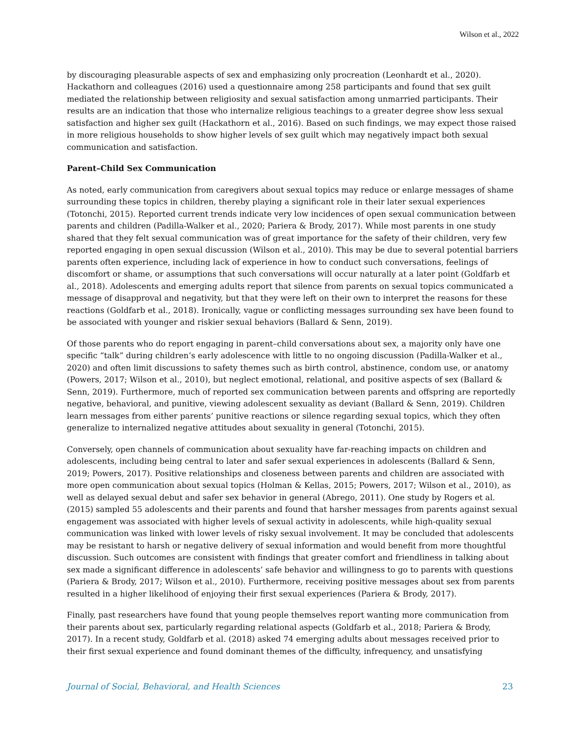Wilson et al., 2022
by discouraging pleasurable aspects of sex and emphasizing only procreation (Leonhardt et al., 2020). Hackathorn and colleagues (2016) used a questionnaire among 258 participants and found that sex guilt mediated the relationship between religiosity and sexual satisfaction among unmarried participants. Their results are an indication that those who internalize religious teachings to a greater degree show less sexual satisfaction and higher sex guilt (Hackathorn et al., 2016). Based on such findings, we may expect those raised in more religious households to show higher levels of sex guilt which may negatively impact both sexual communication and satisfaction.
Parent–Child Sex Communication
As noted, early communication from caregivers about sexual topics may reduce or enlarge messages of shame surrounding these topics in children, thereby playing a significant role in their later sexual experiences (Totonchi, 2015). Reported current trends indicate very low incidences of open sexual communication between parents and children (Padilla-Walker et al., 2020; Pariera & Brody, 2017). While most parents in one study shared that they felt sexual communication was of great importance for the safety of their children, very few reported engaging in open sexual discussion (Wilson et al., 2010). This may be due to several potential barriers parents often experience, including lack of experience in how to conduct such conversations, feelings of discomfort or shame, or assumptions that such conversations will occur naturally at a later point (Goldfarb et al., 2018). Adolescents and emerging adults report that silence from parents on sexual topics communicated a message of disapproval and negativity, but that they were left on their own to interpret the reasons for these reactions (Goldfarb et al., 2018). Ironically, vague or conflicting messages surrounding sex have been found to be associated with younger and riskier sexual behaviors (Ballard & Senn, 2019).
Of those parents who do report engaging in parent–child conversations about sex, a majority only have one specific “talk” during children’s early adolescence with little to no ongoing discussion (Padilla-Walker et al., 2020) and often limit discussions to safety themes such as birth control, abstinence, condom use, or anatomy (Powers, 2017; Wilson et al., 2010), but neglect emotional, relational, and positive aspects of sex (Ballard & Senn, 2019). Furthermore, much of reported sex communication between parents and offspring are reportedly negative, behavioral, and punitive, viewing adolescent sexuality as deviant (Ballard & Senn, 2019). Children learn messages from either parents’ punitive reactions or silence regarding sexual topics, which they often generalize to internalized negative attitudes about sexuality in general (Totonchi, 2015).
Conversely, open channels of communication about sexuality have far-reaching impacts on children and adolescents, including being central to later and safer sexual experiences in adolescents (Ballard & Senn, 2019; Powers, 2017). Positive relationships and closeness between parents and children are associated with more open communication about sexual topics (Holman & Kellas, 2015; Powers, 2017; Wilson et al., 2010), as well as delayed sexual debut and safer sex behavior in general (Abrego, 2011). One study by Rogers et al. (2015) sampled 55 adolescents and their parents and found that harsher messages from parents against sexual engagement was associated with higher levels of sexual activity in adolescents, while high-quality sexual communication was linked with lower levels of risky sexual involvement. It may be concluded that adolescents may be resistant to harsh or negative delivery of sexual information and would benefit from more thoughtful discussion. Such outcomes are consistent with findings that greater comfort and friendliness in talking about sex made a significant difference in adolescents’ safe behavior and willingness to go to parents with questions (Pariera & Brody, 2017; Wilson et al., 2010). Furthermore, receiving positive messages about sex from parents resulted in a higher likelihood of enjoying their first sexual experiences (Pariera & Brody, 2017).
Finally, past researchers have found that young people themselves report wanting more communication from their parents about sex, particularly regarding relational aspects (Goldfarb et al., 2018; Pariera & Brody, 2017). In a recent study, Goldfarb et al. (2018) asked 74 emerging adults about messages received prior to their first sexual experience and found dominant themes of the difficulty, infrequency, and unsatisfying
Journal of Social, Behavioral, and Health Sciences 23